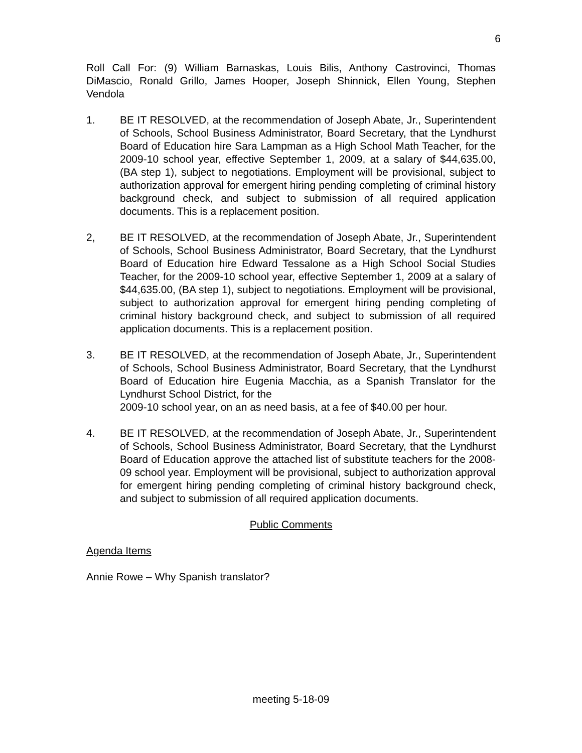6
Roll Call For: (9) William Barnaskas, Louis Bilis, Anthony Castrovinci, Thomas DiMascio, Ronald Grillo, James Hooper, Joseph Shinnick, Ellen Young, Stephen Vendola
1. BE IT RESOLVED, at the recommendation of Joseph Abate, Jr., Superintendent of Schools, School Business Administrator, Board Secretary, that the Lyndhurst Board of Education hire Sara Lampman as a High School Math Teacher, for the 2009-10 school year, effective September 1, 2009, at a salary of $44,635.00, (BA step 1), subject to negotiations. Employment will be provisional, subject to authorization approval for emergent hiring pending completing of criminal history background check, and subject to submission of all required application documents. This is a replacement position.
2, BE IT RESOLVED, at the recommendation of Joseph Abate, Jr., Superintendent of Schools, School Business Administrator, Board Secretary, that the Lyndhurst Board of Education hire Edward Tessalone as a High School Social Studies Teacher, for the 2009-10 school year, effective September 1, 2009 at a salary of $44,635.00, (BA step 1), subject to negotiations. Employment will be provisional, subject to authorization approval for emergent hiring pending completing of criminal history background check, and subject to submission of all required application documents. This is a replacement position.
3. BE IT RESOLVED, at the recommendation of Joseph Abate, Jr., Superintendent of Schools, School Business Administrator, Board Secretary, that the Lyndhurst Board of Education hire Eugenia Macchia, as a Spanish Translator for the Lyndhurst School District, for the
2009-10 school year, on an as need basis, at a fee of $40.00 per hour.
4. BE IT RESOLVED, at the recommendation of Joseph Abate, Jr., Superintendent of Schools, School Business Administrator, Board Secretary, that the Lyndhurst Board of Education approve the attached list of substitute teachers for the 2008-09 school year. Employment will be provisional, subject to authorization approval for emergent hiring pending completing of criminal history background check, and subject to submission of all required application documents.
Public Comments
Agenda Items
Annie Rowe – Why Spanish translator?
meeting 5-18-09